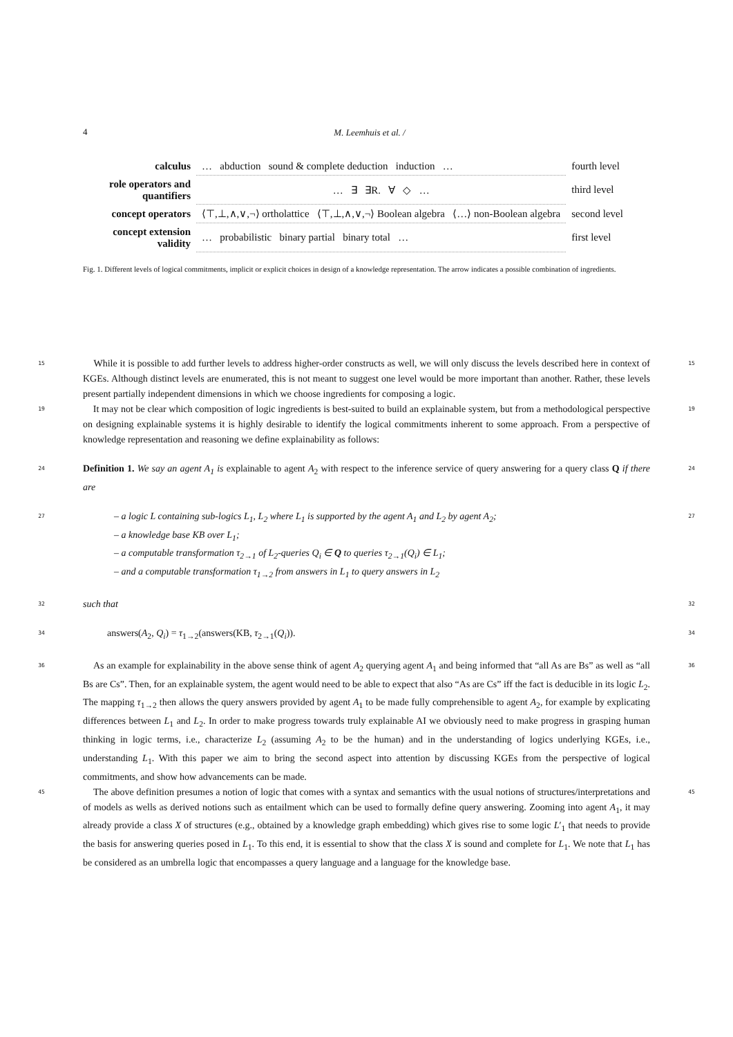4
M. Leemhuis et al. /
| calculus | … abduction sound & complete deduction induction … | fourth level |
| role operators and quantifiers | … ∃ ∃R. ∀ ◇ … | third level |
| concept operators | ⟨⊤,⊥,∧,∨,¬⟩ ortholattice ⟨⊤,⊥,∧,∨,¬⟩ Boolean algebra ⟨…⟩ non-Boolean algebra | second level |
| concept extension validity | … probabilistic binary partial binary total … | first level |
Fig. 1. Different levels of logical commitments, implicit or explicit choices in design of a knowledge representation. The arrow indicates a possible combination of ingredients.
15 While it is possible to add further levels to address higher-order constructs as well, we will only discuss the levels described here in context of KGEs. Although distinct levels are enumerated, this is not meant to suggest one level would be more important than another. Rather, these levels present partially independent dimensions in which we choose ingredients for composing a logic. 15
19 It may not be clear which composition of logic ingredients is best-suited to build an explainable system, but from a methodological perspective on designing explainable systems it is highly desirable to identify the logical commitments inherent to some approach. From a perspective of knowledge representation and reasoning we define explainability as follows: 19
24 Definition 1. We say an agent A<sub>1</sub> is explainable to agent A<sub>2</sub> with respect to the inference service of query answering for a query class Q if there are 24
27 – a logic L containing sub-logics L<sub>1</sub>, L<sub>2</sub> where L<sub>1</sub> is supported by the agent A<sub>1</sub> and L<sub>2</sub> by agent A<sub>2</sub>;
– a knowledge base KB over L<sub>1</sub>;
– a computable transformation τ<sub>2→1</sub> of L<sub>2</sub>-queries Q<sub>i</sub> ∈ Q to queries τ<sub>2→1</sub>(Q<sub>i</sub>) ∈ L<sub>1</sub>;
– and a computable transformation τ<sub>1→2</sub> from answers in L<sub>1</sub> to query answers in L<sub>2</sub> 27
32 such that 32
34 answers(A<sub>2</sub>, Q<sub>i</sub>) = τ<sub>1→2</sub>(answers(KB, τ<sub>2→1</sub>(Q<sub>i</sub>)). 34
36 As an example for explainability in the above sense think of agent A<sub>2</sub> querying agent A<sub>1</sub> and being informed that “all As are Bs” as well as “all Bs are Cs”. Then, for an explainable system, the agent would need to be able to expect that also “As are Cs” iff the fact is deducible in its logic L<sub>2</sub>. The mapping τ<sub>1→2</sub> then allows the query answers provided by agent A<sub>1</sub> to be made fully comprehensible to agent A<sub>2</sub>, for example by explicating differences between L<sub>1</sub> and L<sub>2</sub>. In order to make progress towards truly explainable AI we obviously need to make progress in grasping human thinking in logic terms, i.e., characterize L<sub>2</sub> (assuming A<sub>2</sub> to be the human) and in the understanding of logics underlying KGEs, i.e., understanding L<sub>1</sub>. With this paper we aim to bring the second aspect into attention by discussing KGEs from the perspective of logical commitments, and show how advancements can be made. 36
45 The above definition presumes a notion of logic that comes with a syntax and semantics with the usual notions of structures/interpretations and of models as wells as derived notions such as entailment which can be used to formally define query answering. Zooming into agent A<sub>1</sub>, it may already provide a class X of structures (e.g., obtained by a knowledge graph embedding) which gives rise to some logic L′<sub>1</sub> that needs to provide the basis for answering queries posed in L<sub>1</sub>. To this end, it is essential to show that the class X is sound and complete for L<sub>1</sub>. We note that L<sub>1</sub> has be considered as an umbrella logic that encompasses a query language and a language for the knowledge base. 45